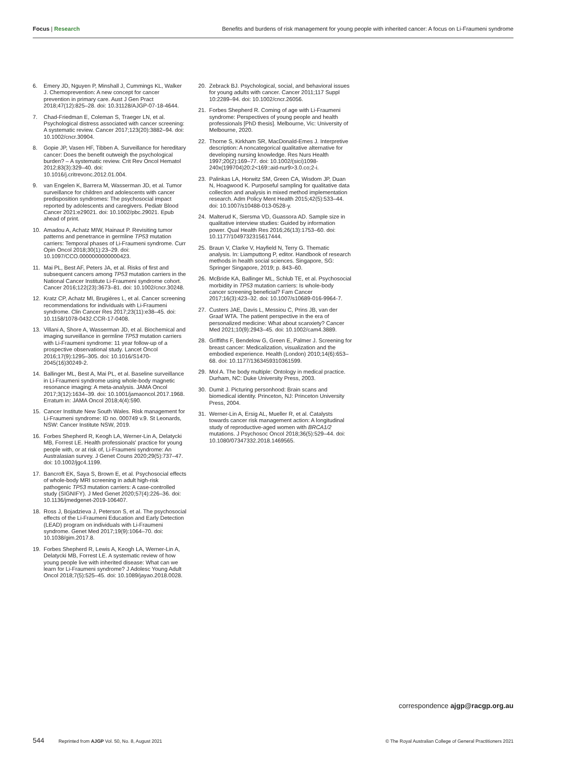Focus | Research Benefits and burdens of risk management for young people with inherited cancer: A focus on Li-Fraumeni syndrome
6. Emery JD, Nguyen P, Minshall J, Cummings KL, Walker J. Chemoprevention: A new concept for cancer prevention in primary care. Aust J Gen Pract 2018;47(12):825–28. doi: 10.31128/AJGP-07-18-4644.
7. Chad-Friedman E, Coleman S, Traeger LN, et al. Psychological distress associated with cancer screening: A systematic review. Cancer 2017;123(20):3882–94. doi: 10.1002/cncr.30904.
8. Gopie JP, Vasen HF, Tibben A. Surveillance for hereditary cancer: Does the benefit outweigh the psychological burden? – A systematic review. Crit Rev Oncol Hematol 2012;83(3):329–40. doi: 10.1016/j.critrevonc.2012.01.004.
9. van Engelen K, Barrera M, Wasserman JD, et al. Tumor surveillance for children and adolescents with cancer predisposition syndromes: The psychosocial impact reported by adolescents and caregivers. Pediatr Blood Cancer 2021:e29021. doi: 10.1002/pbc.29021. Epub ahead of print.
10. Amadou A, Achatz MIW, Hainaut P. Revisiting tumor patterns and penetrance in germline TP53 mutation carriers: Temporal phases of Li-Fraumeni syndrome. Curr Opin Oncol 2018;30(1):23–29. doi: 10.1097/CCO.0000000000000423.
11. Mai PL, Best AF, Peters JA, et al. Risks of first and subsequent cancers among TP53 mutation carriers in the National Cancer Institute Li-Fraumeni syndrome cohort. Cancer 2016;122(23):3673–81. doi: 10.1002/cncr.30248.
12. Kratz CP, Achatz MI, Brugières L, et al. Cancer screening recommendations for individuals with Li-Fraumeni syndrome. Clin Cancer Res 2017;23(11):e38–45. doi: 10.1158/1078-0432.CCR-17-0408.
13. Villani A, Shore A, Wasserman JD, et al. Biochemical and imaging surveillance in germline TP53 mutation carriers with Li-Fraumeni syndrome: 11 year follow-up of a prospective observational study. Lancet Oncol 2016;17(9):1295–305. doi: 10.1016/S1470-2045(16)30249-2.
14. Ballinger ML, Best A, Mai PL, et al. Baseline surveillance in Li-Fraumeni syndrome using whole-body magnetic resonance imaging: A meta-analysis. JAMA Oncol 2017;3(12):1634–39. doi: 10.1001/jamaoncol.2017.1968. Erratum in: JAMA Oncol 2018;4(4):590.
15. Cancer Institute New South Wales. Risk management for Li-Fraumeni syndrome: ID no. 000749 v.9. St Leonards, NSW: Cancer Institute NSW, 2019.
16. Forbes Shepherd R, Keogh LA, Werner-Lin A, Delatycki MB, Forrest LE. Health professionals' practice for young people with, or at risk of, Li-Fraumeni syndrome: An Australasian survey. J Genet Couns 2020;29(5):737–47. doi: 10.1002/jgc4.1199.
17. Bancroft EK, Saya S, Brown E, et al. Psychosocial effects of whole-body MRI screening in adult high-risk pathogenic TP53 mutation carriers: A case-controlled study (SIGNIFY). J Med Genet 2020;57(4):226–36. doi: 10.1136/jmedgenet-2019-106407.
18. Ross J, Bojadzieva J, Peterson S, et al. The psychosocial effects of the Li-Fraumeni Education and Early Detection (LEAD) program on individuals with Li-Fraumeni syndrome. Genet Med 2017;19(9):1064–70. doi: 10.1038/gim.2017.8.
19. Forbes Shepherd R, Lewis A, Keogh LA, Werner-Lin A, Delatycki MB, Forrest LE. A systematic review of how young people live with inherited disease: What can we learn for Li-Fraumeni syndrome? J Adolesc Young Adult Oncol 2018;7(5):525–45. doi: 10.1089/jayao.2018.0028.
20. Zebrack BJ. Psychological, social, and behavioral issues for young adults with cancer. Cancer 2011;117 Suppl 10:2289–94. doi: 10.1002/cncr.26056.
21. Forbes Shepherd R. Coming of age with Li-Fraumeni syndrome: Perspectives of young people and health professionals [PhD thesis]. Melbourne, Vic: University of Melbourne, 2020.
22. Thorne S, Kirkham SR, MacDonald-Emes J. Interpretive description: A noncategorical qualitative alternative for developing nursing knowledge. Res Nurs Health 1997;20(2):169–77. doi: 10.1002/(sici)1098-240x(199704)20:2<169::aid-nur9>3.0.co;2-i.
23. Palinkas LA, Horwitz SM, Green CA, Wisdom JP, Duan N, Hoagwood K. Purposeful sampling for qualitative data collection and analysis in mixed method implementation research. Adm Policy Ment Health 2015;42(5):533–44. doi: 10.1007/s10488-013-0528-y.
24. Malterud K, Siersma VD, Guassora AD. Sample size in qualitative interview studies: Guided by information power. Qual Health Res 2016;26(13):1753–60. doi: 10.1177/1049732315617444.
25. Braun V, Clarke V, Hayfield N, Terry G. Thematic analysis. In: Liamputtong P, editor. Handbook of research methods in health social sciences. Singapore, SG: Springer Singapore, 2019; p. 843–60.
26. McBride KA, Ballinger ML, Schlub TE, et al. Psychosocial morbidity in TP53 mutation carriers: Is whole-body cancer screening beneficial? Fam Cancer 2017;16(3):423–32. doi: 10.1007/s10689-016-9964-7.
27. Custers JAE, Davis L, Messiou C, Prins JB, van der Graaf WTA. The patient perspective in the era of personalized medicine: What about scanxiety? Cancer Med 2021;10(9):2943–45. doi: 10.1002/cam4.3889.
28. Griffiths F, Bendelow G, Green E, Palmer J. Screening for breast cancer: Medicalization, visualization and the embodied experience. Health (London) 2010;14(6):653–68. doi: 10.1177/1363459310361599.
29. Mol A. The body multiple: Ontology in medical practice. Durham, NC: Duke University Press, 2003.
30. Dumit J. Picturing personhood: Brain scans and biomedical identity. Princeton, NJ: Princeton University Press, 2004.
31. Werner-Lin A, Ersig AL, Mueller R, et al. Catalysts towards cancer risk management action: A longitudinal study of reproductive-aged women with BRCA1/2 mutations. J Psychosoc Oncol 2018;36(5):529–44. doi: 10.1080/07347332.2018.1469565.
correspondence ajgp@racgp.org.au
544 Reprinted from AJGP Vol. 50, No. 8, August 2021
© The Royal Australian College of General Practitioners 2021